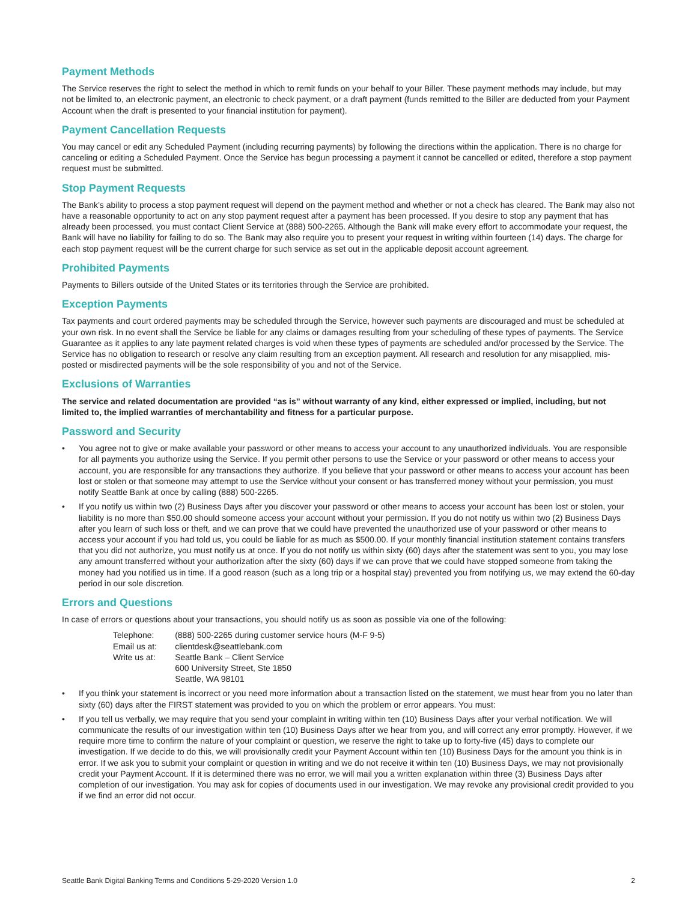Payment Methods
The Service reserves the right to select the method in which to remit funds on your behalf to your Biller. These payment methods may include, but may not be limited to, an electronic payment, an electronic to check payment, or a draft payment (funds remitted to the Biller are deducted from your Payment Account when the draft is presented to your financial institution for payment).
Payment Cancellation Requests
You may cancel or edit any Scheduled Payment (including recurring payments) by following the directions within the application. There is no charge for canceling or editing a Scheduled Payment. Once the Service has begun processing a payment it cannot be cancelled or edited, therefore a stop payment request must be submitted.
Stop Payment Requests
The Bank’s ability to process a stop payment request will depend on the payment method and whether or not a check has cleared. The Bank may also not have a reasonable opportunity to act on any stop payment request after a payment has been processed. If you desire to stop any payment that has already been processed, you must contact Client Service at (888) 500-2265. Although the Bank will make every effort to accommodate your request, the Bank will have no liability for failing to do so. The Bank may also require you to present your request in writing within fourteen (14) days. The charge for each stop payment request will be the current charge for such service as set out in the applicable deposit account agreement.
Prohibited Payments
Payments to Billers outside of the United States or its territories through the Service are prohibited.
Exception Payments
Tax payments and court ordered payments may be scheduled through the Service, however such payments are discouraged and must be scheduled at your own risk. In no event shall the Service be liable for any claims or damages resulting from your scheduling of these types of payments. The Service Guarantee as it applies to any late payment related charges is void when these types of payments are scheduled and/or processed by the Service. The Service has no obligation to research or resolve any claim resulting from an exception payment. All research and resolution for any misapplied, mis-posted or misdirected payments will be the sole responsibility of you and not of the Service.
Exclusions of Warranties
The service and related documentation are provided “as is” without warranty of any kind, either expressed or implied, including, but not limited to, the implied warranties of merchantability and fitness for a particular purpose.
Password and Security
• You agree not to give or make available your password or other means to access your account to any unauthorized individuals. You are responsible for all payments you authorize using the Service. If you permit other persons to use the Service or your password or other means to access your account, you are responsible for any transactions they authorize. If you believe that your password or other means to access your account has been lost or stolen or that someone may attempt to use the Service without your consent or has transferred money without your permission, you must notify Seattle Bank at once by calling (888) 500-2265.
• If you notify us within two (2) Business Days after you discover your password or other means to access your account has been lost or stolen, your liability is no more than $50.00 should someone access your account without your permission. If you do not notify us within two (2) Business Days after you learn of such loss or theft, and we can prove that we could have prevented the unauthorized use of your password or other means to access your account if you had told us, you could be liable for as much as $500.00. If your monthly financial institution statement contains transfers that you did not authorize, you must notify us at once. If you do not notify us within sixty (60) days after the statement was sent to you, you may lose any amount transferred without your authorization after the sixty (60) days if we can prove that we could have stopped someone from taking the money had you notified us in time. If a good reason (such as a long trip or a hospital stay) prevented you from notifying us, we may extend the 60-day period in our sole discretion.
Errors and Questions
In case of errors or questions about your transactions, you should notify us as soon as possible via one of the following:
| Telephone: | (888) 500-2265 during customer service hours (M-F 9-5) |
| Email us at: | clientdesk@seattlebank.com |
| Write us at: | Seattle Bank – Client Service 600 University Street, Ste 1850 Seattle, WA 98101 |
• If you think your statement is incorrect or you need more information about a transaction listed on the statement, we must hear from you no later than sixty (60) days after the FIRST statement was provided to you on which the problem or error appears. You must:
• If you tell us verbally, we may require that you send your complaint in writing within ten (10) Business Days after your verbal notification. We will communicate the results of our investigation within ten (10) Business Days after we hear from you, and will correct any error promptly. However, if we require more time to confirm the nature of your complaint or question, we reserve the right to take up to forty-five (45) days to complete our investigation. If we decide to do this, we will provisionally credit your Payment Account within ten (10) Business Days for the amount you think is in error. If we ask you to submit your complaint or question in writing and we do not receive it within ten (10) Business Days, we may not provisionally credit your Payment Account. If it is determined there was no error, we will mail you a written explanation within three (3) Business Days after completion of our investigation. You may ask for copies of documents used in our investigation. We may revoke any provisional credit provided to you if we find an error did not occur.
Seattle Bank Digital Banking Terms and Conditions 5-29-2020 Version 1.0 2